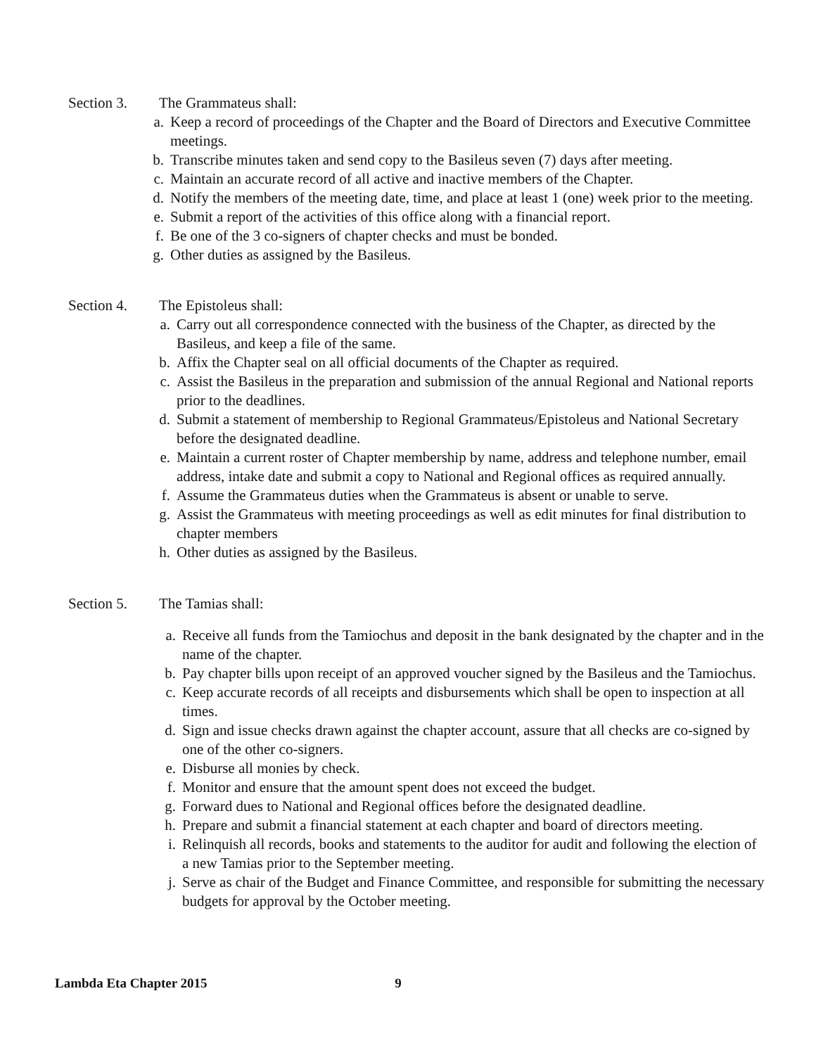Section 3. The Grammateus shall:
a. Keep a record of proceedings of the Chapter and the Board of Directors and Executive Committee meetings.
b. Transcribe minutes taken and send copy to the Basileus seven (7) days after meeting.
c. Maintain an accurate record of all active and inactive members of the Chapter.
d. Notify the members of the meeting date, time, and place at least 1 (one) week prior to the meeting.
e. Submit a report of the activities of this office along with a financial report.
f. Be one of the 3 co-signers of chapter checks and must be bonded.
g. Other duties as assigned by the Basileus.
Section 4. The Epistoleus shall:
a. Carry out all correspondence connected with the business of the Chapter, as directed by the Basileus, and keep a file of the same.
b. Affix the Chapter seal on all official documents of the Chapter as required.
c. Assist the Basileus in the preparation and submission of the annual Regional and National reports prior to the deadlines.
d. Submit a statement of membership to Regional Grammateus/Epistoleus and National Secretary before the designated deadline.
e. Maintain a current roster of Chapter membership by name, address and telephone number, email address, intake date and submit a copy to National and Regional offices as required annually.
f. Assume the Grammateus duties when the Grammateus is absent or unable to serve.
g. Assist the Grammateus with meeting proceedings as well as edit minutes for final distribution to chapter members
h. Other duties as assigned by the Basileus.
Section 5. The Tamias shall:
a. Receive all funds from the Tamiochus and deposit in the bank designated by the chapter and in the name of the chapter.
b. Pay chapter bills upon receipt of an approved voucher signed by the Basileus and the Tamiochus.
c. Keep accurate records of all receipts and disbursements which shall be open to inspection at all times.
d. Sign and issue checks drawn against the chapter account, assure that all checks are co-signed by one of the other co-signers.
e. Disburse all monies by check.
f. Monitor and ensure that the amount spent does not exceed the budget.
g. Forward dues to National and Regional offices before the designated deadline.
h. Prepare and submit a financial statement at each chapter and board of directors meeting.
i. Relinquish all records, books and statements to the auditor for audit and following the election of a new Tamias prior to the September meeting.
j. Serve as chair of the Budget and Finance Committee, and responsible for submitting the necessary budgets for approval by the October meeting.
Lambda Eta Chapter 2015 9